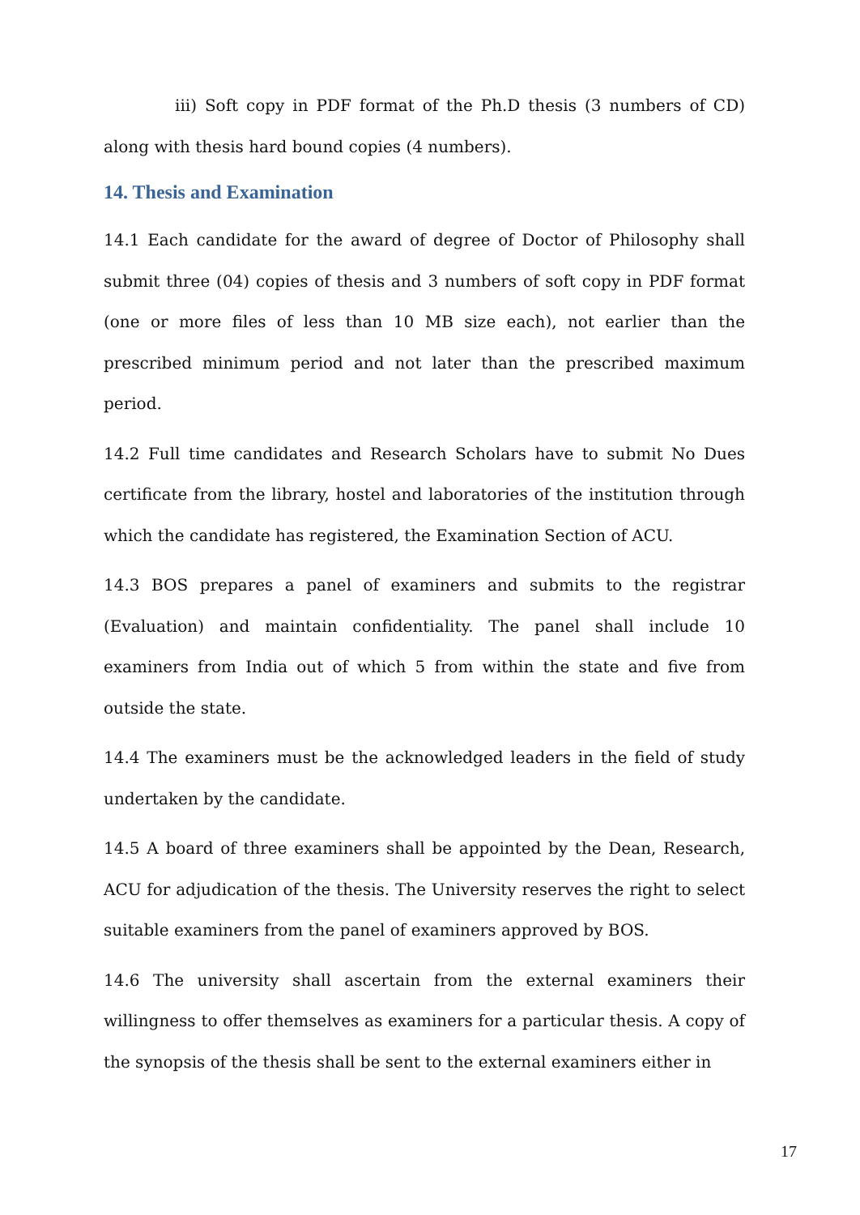iii) Soft copy in PDF format of the Ph.D thesis (3 numbers of CD) along with thesis hard bound copies (4 numbers).
14. Thesis and Examination
14.1 Each candidate for the award of degree of Doctor of Philosophy shall submit three (04) copies of thesis and 3 numbers of soft copy in PDF format (one or more files of less than 10 MB size each), not earlier than the prescribed minimum period and not later than the prescribed maximum period.
14.2 Full time candidates and Research Scholars have to submit No Dues certificate from the library, hostel and laboratories of the institution through which the candidate has registered, the Examination Section of ACU.
14.3 BOS prepares a panel of examiners and submits to the registrar (Evaluation) and maintain confidentiality. The panel shall include 10 examiners from India out of which 5 from within the state and five from outside the state.
14.4 The examiners must be the acknowledged leaders in the field of study undertaken by the candidate.
14.5 A board of three examiners shall be appointed by the Dean, Research, ACU for adjudication of the thesis. The University reserves the right to select suitable examiners from the panel of examiners approved by BOS.
14.6 The university shall ascertain from the external examiners their willingness to offer themselves as examiners for a particular thesis. A copy of the synopsis of the thesis shall be sent to the external examiners either in
17